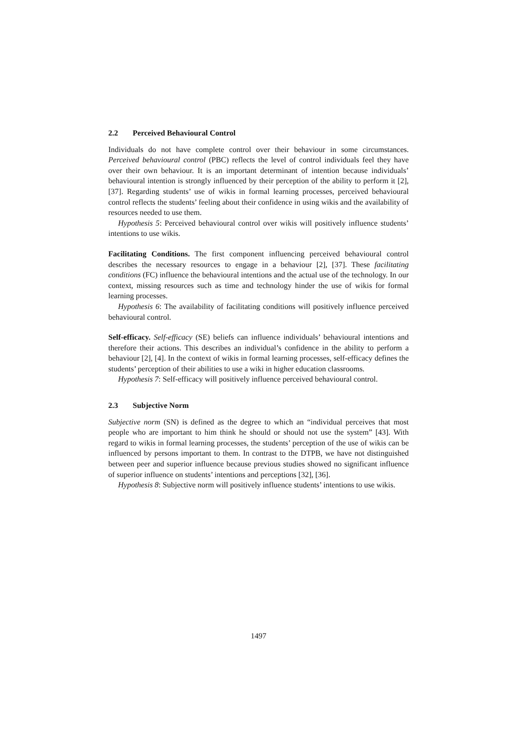2.2 Perceived Behavioural Control
Individuals do not have complete control over their behaviour in some circumstances. Perceived behavioural control (PBC) reflects the level of control individuals feel they have over their own behaviour. It is an important determinant of intention because individuals’ behavioural intention is strongly influenced by their perception of the ability to perform it [2], [37]. Regarding students’ use of wikis in formal learning processes, perceived behavioural control reflects the students’ feeling about their confidence in using wikis and the availability of resources needed to use them.
Hypothesis 5: Perceived behavioural control over wikis will positively influence students’ intentions to use wikis.
Facilitating Conditions. The first component influencing perceived behavioural control describes the necessary resources to engage in a behaviour [2], [37]. These facilitating conditions (FC) influence the behavioural intentions and the actual use of the technology. In our context, missing resources such as time and technology hinder the use of wikis for formal learning processes.
Hypothesis 6: The availability of facilitating conditions will positively influence perceived behavioural control.
Self-efficacy. Self-efficacy (SE) beliefs can influence individuals’ behavioural intentions and therefore their actions. This describes an individual’s confidence in the ability to perform a behaviour [2], [4]. In the context of wikis in formal learning processes, self-efficacy defines the students’ perception of their abilities to use a wiki in higher education classrooms.
Hypothesis 7: Self-efficacy will positively influence perceived behavioural control.
2.3 Subjective Norm
Subjective norm (SN) is defined as the degree to which an “individual perceives that most people who are important to him think he should or should not use the system” [43]. With regard to wikis in formal learning processes, the students’ perception of the use of wikis can be influenced by persons important to them. In contrast to the DTPB, we have not distinguished between peer and superior influence because previous studies showed no significant influence of superior influence on students’ intentions and perceptions [32], [36].
Hypothesis 8: Subjective norm will positively influence students’ intentions to use wikis.
1497